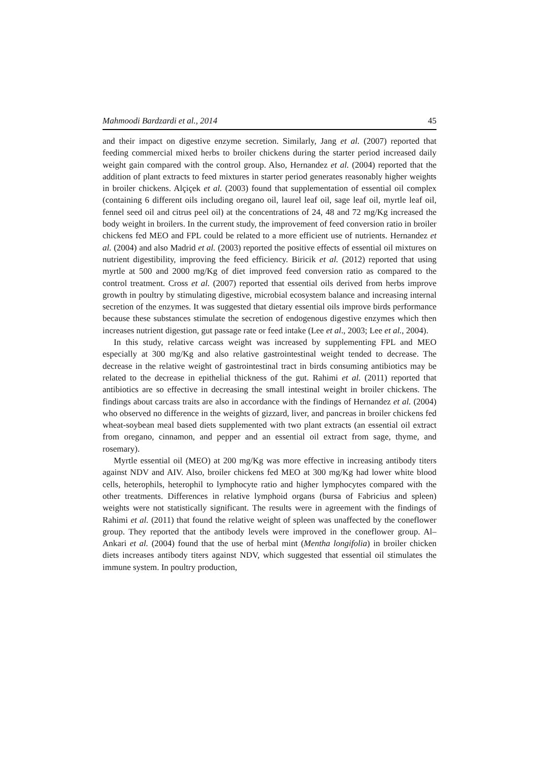Mahmoodi Bardzardi et al., 2014 45
and their impact on digestive enzyme secretion. Similarly, Jang et al. (2007) reported that feeding commercial mixed herbs to broiler chickens during the starter period increased daily weight gain compared with the control group. Also, Hernandez et al. (2004) reported that the addition of plant extracts to feed mixtures in starter period generates reasonably higher weights in broiler chickens. Alçiçek et al. (2003) found that supplementation of essential oil complex (containing 6 different oils including oregano oil, laurel leaf oil, sage leaf oil, myrtle leaf oil, fennel seed oil and citrus peel oil) at the concentrations of 24, 48 and 72 mg/Kg increased the body weight in broilers. In the current study, the improvement of feed conversion ratio in broiler chickens fed MEO and FPL could be related to a more efficient use of nutrients. Hernandez et al. (2004) and also Madrid et al. (2003) reported the positive effects of essential oil mixtures on nutrient digestibility, improving the feed efficiency. Biricik et al. (2012) reported that using myrtle at 500 and 2000 mg/Kg of diet improved feed conversion ratio as compared to the control treatment. Cross et al. (2007) reported that essential oils derived from herbs improve growth in poultry by stimulating digestive, microbial ecosystem balance and increasing internal secretion of the enzymes. It was suggested that dietary essential oils improve birds performance because these substances stimulate the secretion of endogenous digestive enzymes which then increases nutrient digestion, gut passage rate or feed intake (Lee et al., 2003; Lee et al., 2004).
In this study, relative carcass weight was increased by supplementing FPL and MEO especially at 300 mg/Kg and also relative gastrointestinal weight tended to decrease. The decrease in the relative weight of gastrointestinal tract in birds consuming antibiotics may be related to the decrease in epithelial thickness of the gut. Rahimi et al. (2011) reported that antibiotics are so effective in decreasing the small intestinal weight in broiler chickens. The findings about carcass traits are also in accordance with the findings of Hernandez et al. (2004) who observed no difference in the weights of gizzard, liver, and pancreas in broiler chickens fed wheat-soybean meal based diets supplemented with two plant extracts (an essential oil extract from oregano, cinnamon, and pepper and an essential oil extract from sage, thyme, and rosemary).
Myrtle essential oil (MEO) at 200 mg/Kg was more effective in increasing antibody titers against NDV and AIV. Also, broiler chickens fed MEO at 300 mg/Kg had lower white blood cells, heterophils, heterophil to lymphocyte ratio and higher lymphocytes compared with the other treatments. Differences in relative lymphoid organs (bursa of Fabricius and spleen) weights were not statistically significant. The results were in agreement with the findings of Rahimi et al. (2011) that found the relative weight of spleen was unaffected by the coneflower group. They reported that the antibody levels were improved in the coneflower group. Al–Ankari et al. (2004) found that the use of herbal mint (Mentha longifolia) in broiler chicken diets increases antibody titers against NDV, which suggested that essential oil stimulates the immune system. In poultry production,